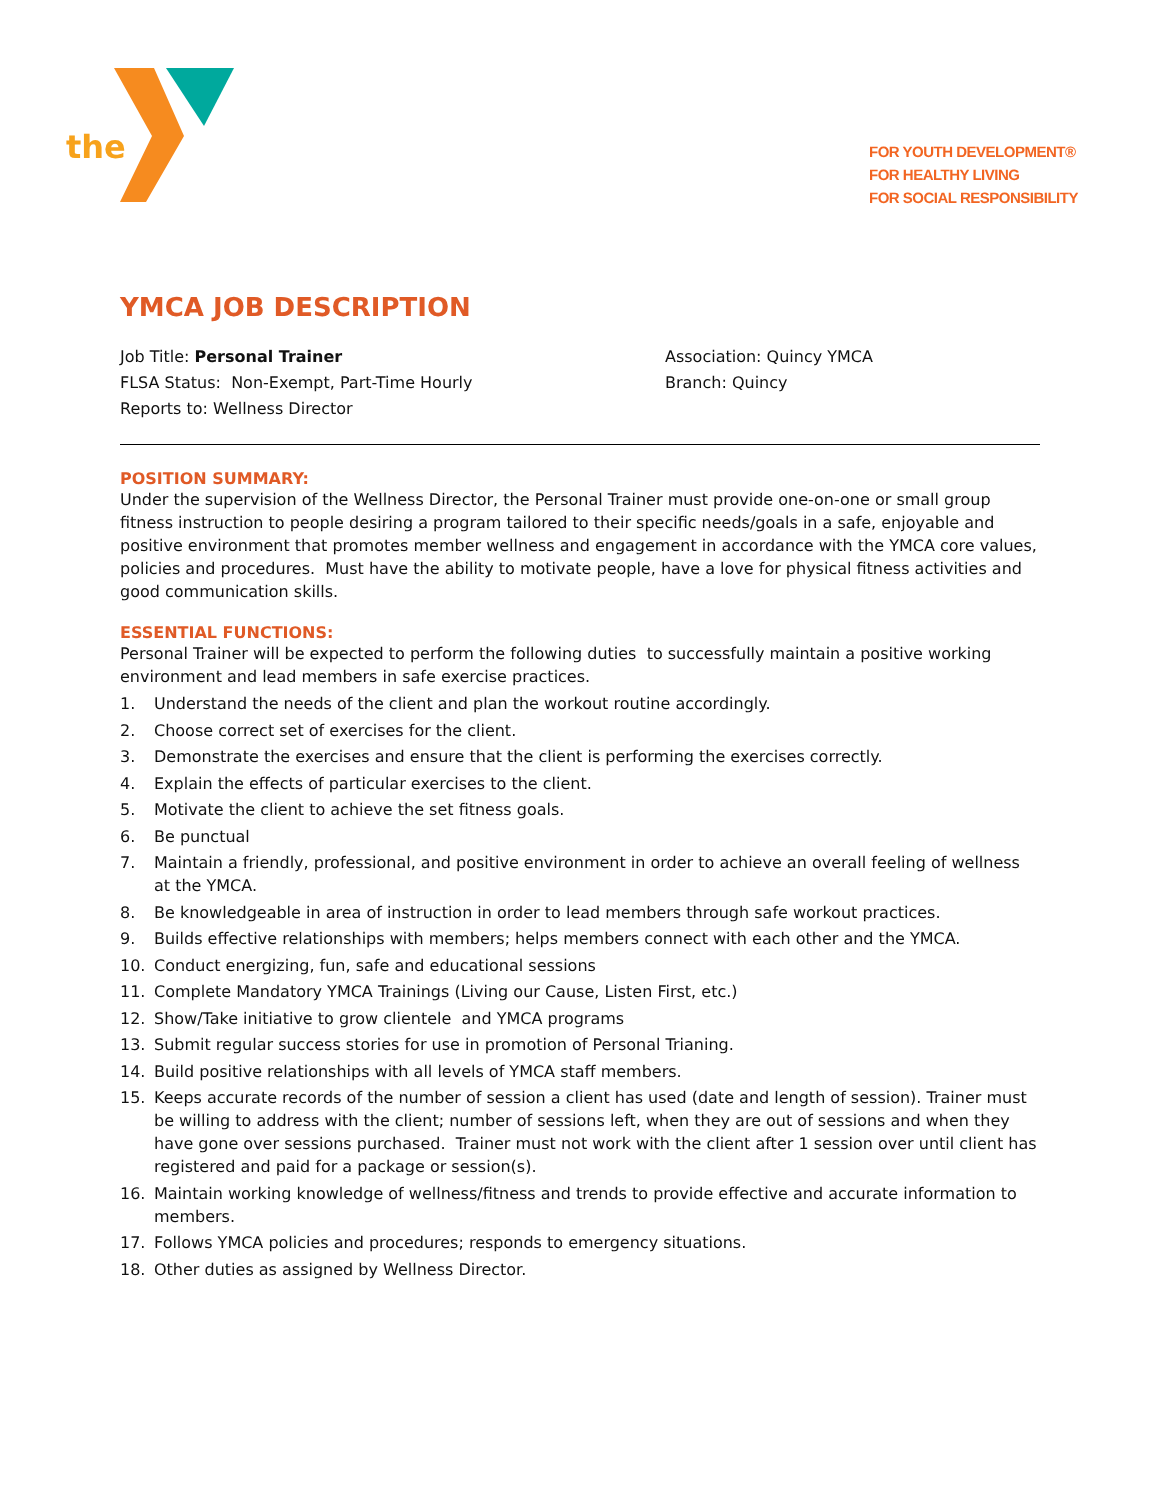the
FOR YOUTH DEVELOPMENT®
FOR HEALTHY LIVING
FOR SOCIAL RESPONSIBILITY
YMCA JOB DESCRIPTION
Job Title: Personal Trainer
FLSA Status: Non-Exempt, Part-Time Hourly
Reports to: Wellness Director
Association: Quincy YMCA
Branch: Quincy
POSITION SUMMARY:
Under the supervision of the Wellness Director, the Personal Trainer must provide one-on-one or small group fitness instruction to people desiring a program tailored to their specific needs/goals in a safe, enjoyable and positive environment that promotes member wellness and engagement in accordance with the YMCA core values, policies and procedures. Must have the ability to motivate people, have a love for physical fitness activities and good communication skills.
ESSENTIAL FUNCTIONS:
Personal Trainer will be expected to perform the following duties to successfully maintain a positive working environment and lead members in safe exercise practices.
1. Understand the needs of the client and plan the workout routine accordingly.
2. Choose correct set of exercises for the client.
3. Demonstrate the exercises and ensure that the client is performing the exercises correctly.
4. Explain the effects of particular exercises to the client.
5. Motivate the client to achieve the set fitness goals.
6. Be punctual
7. Maintain a friendly, professional, and positive environment in order to achieve an overall feeling of wellness at the YMCA.
8. Be knowledgeable in area of instruction in order to lead members through safe workout practices.
9. Builds effective relationships with members; helps members connect with each other and the YMCA.
10. Conduct energizing, fun, safe and educational sessions
11. Complete Mandatory YMCA Trainings (Living our Cause, Listen First, etc.)
12. Show/Take initiative to grow clientele and YMCA programs
13. Submit regular success stories for use in promotion of Personal Trianing.
14. Build positive relationships with all levels of YMCA staff members.
15. Keeps accurate records of the number of session a client has used (date and length of session). Trainer must be willing to address with the client; number of sessions left, when they are out of sessions and when they have gone over sessions purchased. Trainer must not work with the client after 1 session over until client has registered and paid for a package or session(s).
16. Maintain working knowledge of wellness/fitness and trends to provide effective and accurate information to members.
17. Follows YMCA policies and procedures; responds to emergency situations.
18. Other duties as assigned by Wellness Director.